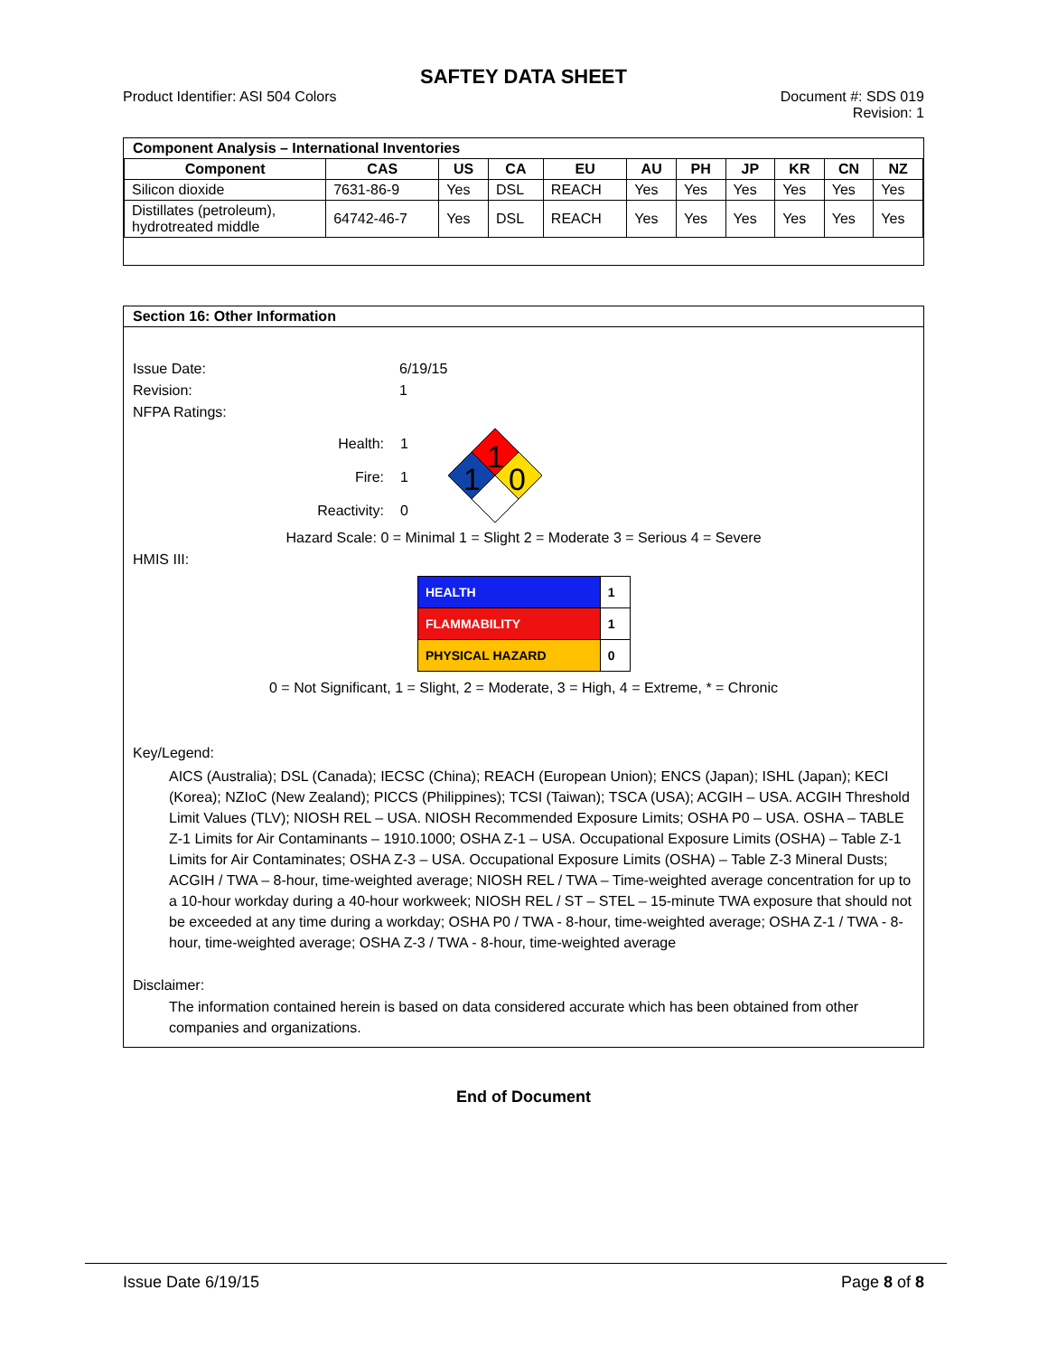SAFTEY DATA SHEET
Product Identifier: ASI 504 Colors
Document #: SDS 019
Revision: 1
Component Analysis – International Inventories
| Component | CAS | US | CA | EU | AU | PH | JP | KR | CN | NZ |
| --- | --- | --- | --- | --- | --- | --- | --- | --- | --- | --- |
| Silicon dioxide | 7631-86-9 | Yes | DSL | REACH | Yes | Yes | Yes | Yes | Yes | Yes |
| Distillates (petroleum), hydrotreated middle | 64742-46-7 | Yes | DSL | REACH | Yes | Yes | Yes | Yes | Yes | Yes |
Section 16: Other Information
Issue Date: 6/19/15
Revision: 1
NFPA Ratings:
Health:
Fire:
Reactivity:
1
1
0
1
1
0
Hazard Scale: 0 = Minimal 1 = Slight 2 = Moderate 3 = Serious 4 = Severe
HMIS III:
| HEALTH | 1 |
| FLAMMABILITY | 1 |
| PHYSICAL HAZARD | 0 |
0 = Not Significant, 1 = Slight, 2 = Moderate, 3 = High, 4 = Extreme, * = Chronic
Key/Legend:
AICS (Australia); DSL (Canada); IECSC (China); REACH (European Union); ENCS (Japan); ISHL (Japan); KECI (Korea); NZIoC (New Zealand); PICCS (Philippines); TCSI (Taiwan); TSCA (USA); ACGIH – USA. ACGIH Threshold Limit Values (TLV); NIOSH REL – USA. NIOSH Recommended Exposure Limits; OSHA P0 – USA. OSHA – TABLE Z-1 Limits for Air Contaminants – 1910.1000; OSHA Z-1 – USA. Occupational Exposure Limits (OSHA) – Table Z-1 Limits for Air Contaminates; OSHA Z-3 – USA. Occupational Exposure Limits (OSHA) – Table Z-3 Mineral Dusts; ACGIH / TWA – 8-hour, time-weighted average; NIOSH REL / TWA – Time-weighted average concentration for up to a 10-hour workday during a 40-hour workweek; NIOSH REL / ST – STEL – 15-minute TWA exposure that should not be exceeded at any time during a workday; OSHA P0 / TWA - 8-hour, time-weighted average; OSHA Z-1 / TWA - 8-hour, time-weighted average; OSHA Z-3 / TWA - 8-hour, time-weighted average
Disclaimer:
The information contained herein is based on data considered accurate which has been obtained from other companies and organizations.
End of Document
Issue Date 6/19/15 Page 8 of 8